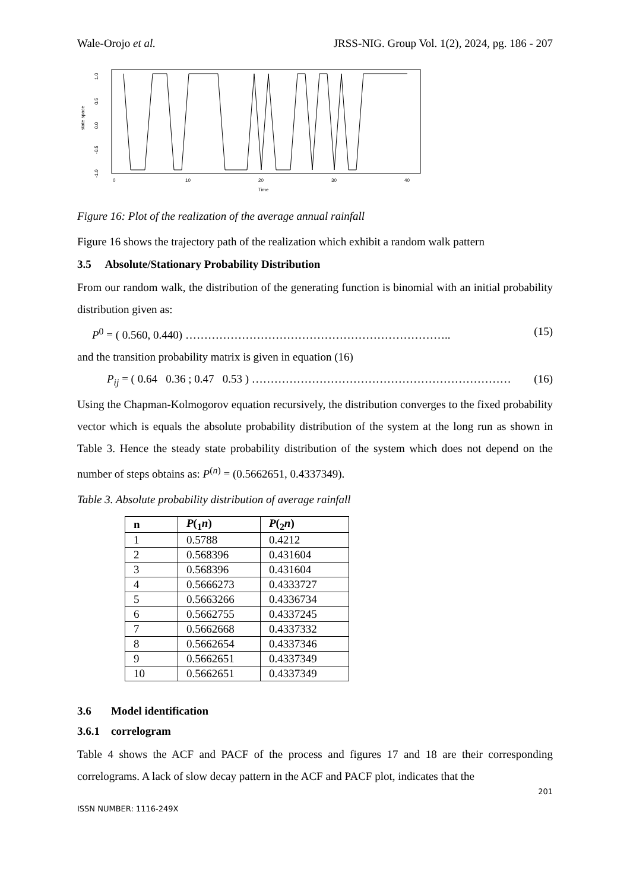Wale-Orojo et al. JRSS-NIG. Group Vol. 1(2), 2024, pg. 186 - 207
state space
1.0
0.5
0.0
-0.5
-1.0
0
10
20
30
40
Time
Figure 16: Plot of the realization of the average annual rainfall
Figure 16 shows the trajectory path of the realization which exhibit a random walk pattern
3.5 Absolute/Stationary Probability Distribution
From our random walk, the distribution of the generating function is binomial with an initial probability distribution given as:
P<sup>0</sup> = ( 0.560, 0.440) …………………………………………………………….. (15)
and the transition probability matrix is given in equation (16)
P<sub>ij</sub> = ( 0.64 0.36 ; 0.47 0.53 ) …………………………………………………………… (16)
Using the Chapman-Kolmogorov equation recursively, the distribution converges to the fixed probability vector which is equals the absolute probability distribution of the system at the long run as shown in Table 3. Hence the steady state probability distribution of the system which does not depend on the number of steps obtains as: P<sup>(n)</sup> = (0.5662651, 0.4337349).
Table 3. Absolute probability distribution of average rainfall
| n | P (<sub>1</sub> n ) | P (<sub>2</sub> n ) |
| --- | --- | --- |
| 1 | 0.5788 | 0.4212 |
| 2 | 0.568396 | 0.431604 |
| 3 | 0.568396 | 0.431604 |
| 4 | 0.5666273 | 0.4333727 |
| 5 | 0.5663266 | 0.4336734 |
| 6 | 0.5662755 | 0.4337245 |
| 7 | 0.5662668 | 0.4337332 |
| 8 | 0.5662654 | 0.4337346 |
| 9 | 0.5662651 | 0.4337349 |
| 10 | 0.5662651 | 0.4337349 |
3.6 Model identification
3.6.1 correlogram
Table 4 shows the ACF and PACF of the process and figures 17 and 18 are their corresponding correlograms. A lack of slow decay pattern in the ACF and PACF plot, indicates that the
201
ISSN NUMBER: 1116-249X